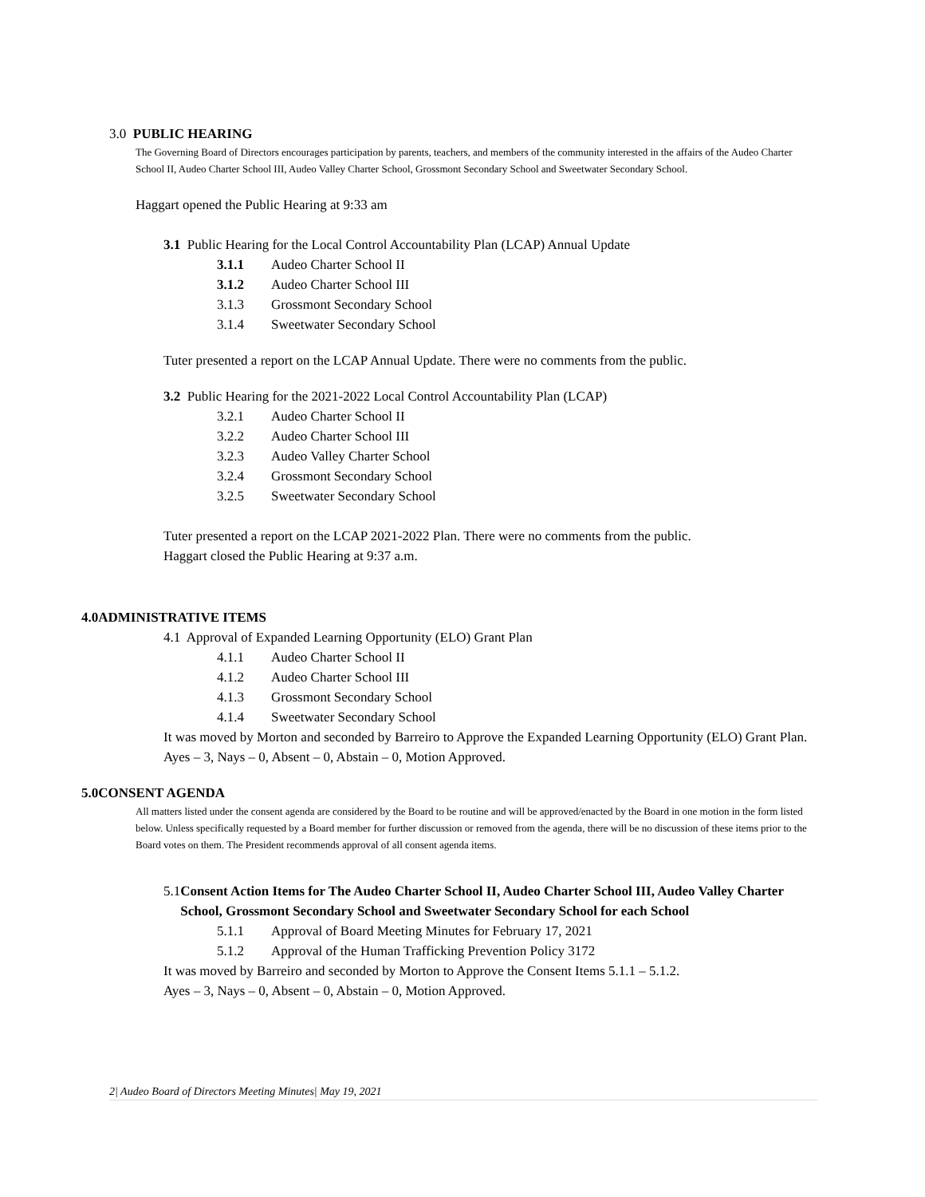3.0 PUBLIC HEARING
The Governing Board of Directors encourages participation by parents, teachers, and members of the community interested in the affairs of the Audeo Charter School II, Audeo Charter School III, Audeo Valley Charter School, Grossmont Secondary School and Sweetwater Secondary School.
Haggart opened the Public Hearing at 9:33 am
3.1 Public Hearing for the Local Control Accountability Plan (LCAP) Annual Update
3.1.1 Audeo Charter School II
3.1.2 Audeo Charter School III
3.1.3 Grossmont Secondary School
3.1.4 Sweetwater Secondary School
Tuter presented a report on the LCAP Annual Update. There were no comments from the public.
3.2 Public Hearing for the 2021-2022 Local Control Accountability Plan (LCAP)
3.2.1 Audeo Charter School II
3.2.2 Audeo Charter School III
3.2.3 Audeo Valley Charter School
3.2.4 Grossmont Secondary School
3.2.5 Sweetwater Secondary School
Tuter presented a report on the LCAP 2021-2022 Plan. There were no comments from the public.
Haggart closed the Public Hearing at 9:37 a.m.
4.0ADMINISTRATIVE ITEMS
4.1 Approval of Expanded Learning Opportunity (ELO) Grant Plan
4.1.1 Audeo Charter School II
4.1.2 Audeo Charter School III
4.1.3 Grossmont Secondary School
4.1.4 Sweetwater Secondary School
It was moved by Morton and seconded by Barreiro to Approve the Expanded Learning Opportunity (ELO) Grant Plan.
Ayes – 3, Nays – 0, Absent – 0, Abstain – 0, Motion Approved.
5.0CONSENT AGENDA
All matters listed under the consent agenda are considered by the Board to be routine and will be approved/enacted by the Board in one motion in the form listed below. Unless specifically requested by a Board member for further discussion or removed from the agenda, there will be no discussion of these items prior to the Board votes on them. The President recommends approval of all consent agenda items.
5.1 Consent Action Items for The Audeo Charter School II, Audeo Charter School III, Audeo Valley Charter School, Grossmont Secondary School and Sweetwater Secondary School for each School
5.1.1 Approval of Board Meeting Minutes for February 17, 2021
5.1.2 Approval of the Human Trafficking Prevention Policy 3172
It was moved by Barreiro and seconded by Morton to Approve the Consent Items 5.1.1 – 5.1.2.
Ayes – 3, Nays – 0, Absent – 0, Abstain – 0, Motion Approved.
2| Audeo Board of Directors Meeting Minutes| May 19, 2021